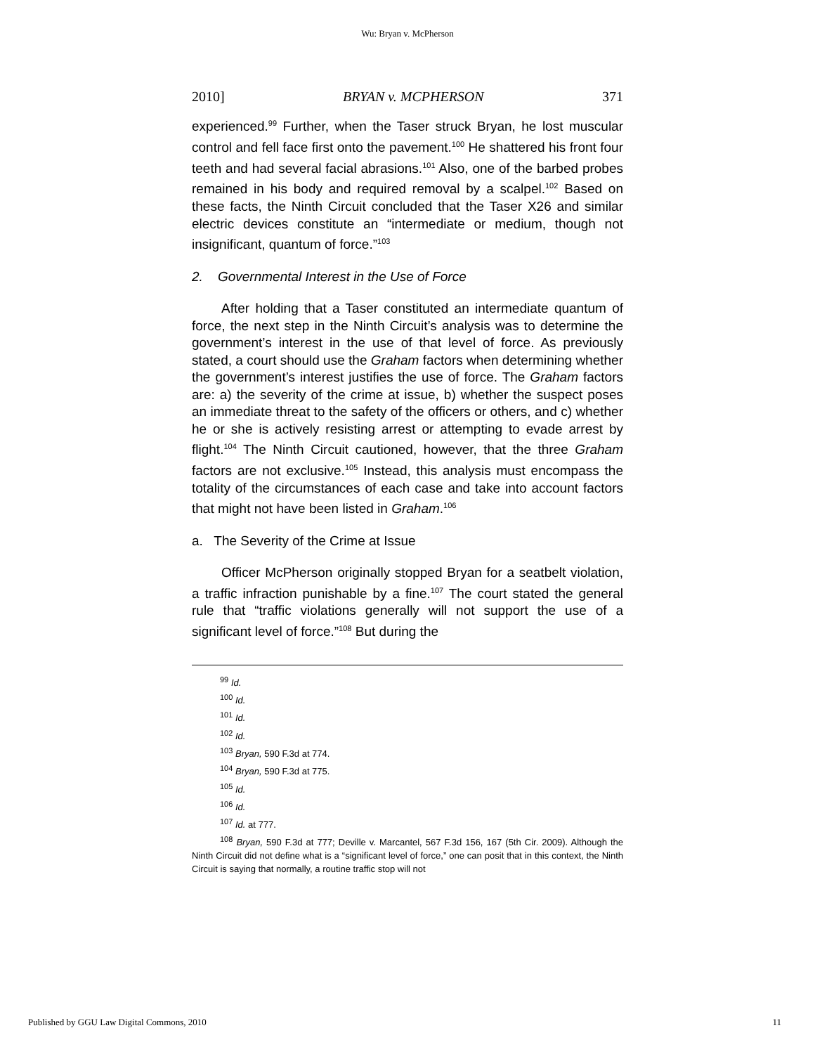Wu: Bryan v. McPherson
2010] BRYAN v. MCPHERSON 371
experienced.<sup>99</sup> Further, when the Taser struck Bryan, he lost muscular control and fell face first onto the pavement.<sup>100</sup> He shattered his front four teeth and had several facial abrasions.<sup>101</sup> Also, one of the barbed probes remained in his body and required removal by a scalpel.<sup>102</sup> Based on these facts, the Ninth Circuit concluded that the Taser X26 and similar electric devices constitute an “intermediate or medium, though not insignificant, quantum of force.”<sup>103</sup>
2. Governmental Interest in the Use of Force
After holding that a Taser constituted an intermediate quantum of force, the next step in the Ninth Circuit’s analysis was to determine the government’s interest in the use of that level of force. As previously stated, a court should use the Graham factors when determining whether the government’s interest justifies the use of force. The Graham factors are: a) the severity of the crime at issue, b) whether the suspect poses an immediate threat to the safety of the officers or others, and c) whether he or she is actively resisting arrest or attempting to evade arrest by flight.<sup>104</sup> The Ninth Circuit cautioned, however, that the three Graham factors are not exclusive.<sup>105</sup> Instead, this analysis must encompass the totality of the circumstances of each case and take into account factors that might not have been listed in Graham.<sup>106</sup>
a. The Severity of the Crime at Issue
Officer McPherson originally stopped Bryan for a seatbelt violation, a traffic infraction punishable by a fine.<sup>107</sup> The court stated the general rule that “traffic violations generally will not support the use of a significant level of force.”<sup>108</sup> But during the
<sup>99</sup> Id.
<sup>100</sup> Id.
<sup>101</sup> Id.
<sup>102</sup> Id.
<sup>103</sup> Bryan, 590 F.3d at 774.
<sup>104</sup> Bryan, 590 F.3d at 775.
<sup>105</sup> Id.
<sup>106</sup> Id.
<sup>107</sup> Id. at 777.
<sup>108</sup> Bryan, 590 F.3d at 777; Deville v. Marcantel, 567 F.3d 156, 167 (5th Cir. 2009). Although the Ninth Circuit did not define what is a “significant level of force,” one can posit that in this context, the Ninth Circuit is saying that normally, a routine traffic stop will not
Published by GGU Law Digital Commons, 2010 11